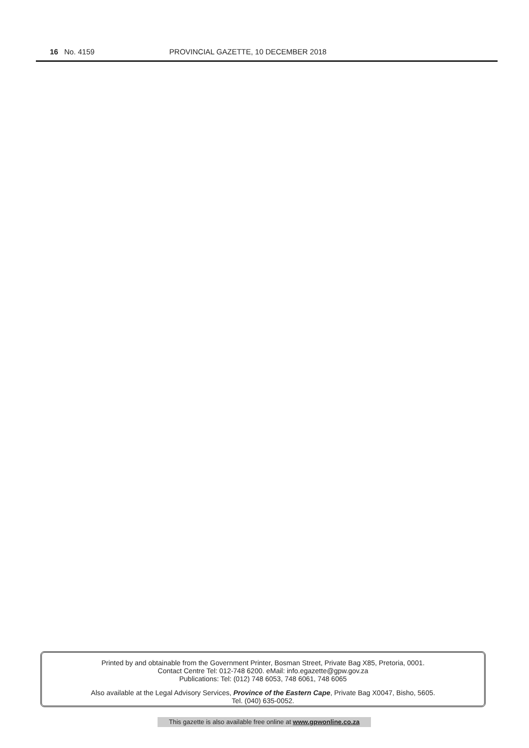16 No. 4159 PROVINCIAL GAZETTE, 10 DECEMBER 2018
Printed by and obtainable from the Government Printer, Bosman Street, Private Bag X85, Pretoria, 0001.
Contact Centre Tel: 012-748 6200. eMail: info.egazette@gpw.gov.za
Publications: Tel: (012) 748 6053, 748 6061, 748 6065
Also available at the Legal Advisory Services, Province of the Eastern Cape, Private Bag X0047, Bisho, 5605.
Tel. (040) 635-0052.
This gazette is also available free online at www.gpwonline.co.za